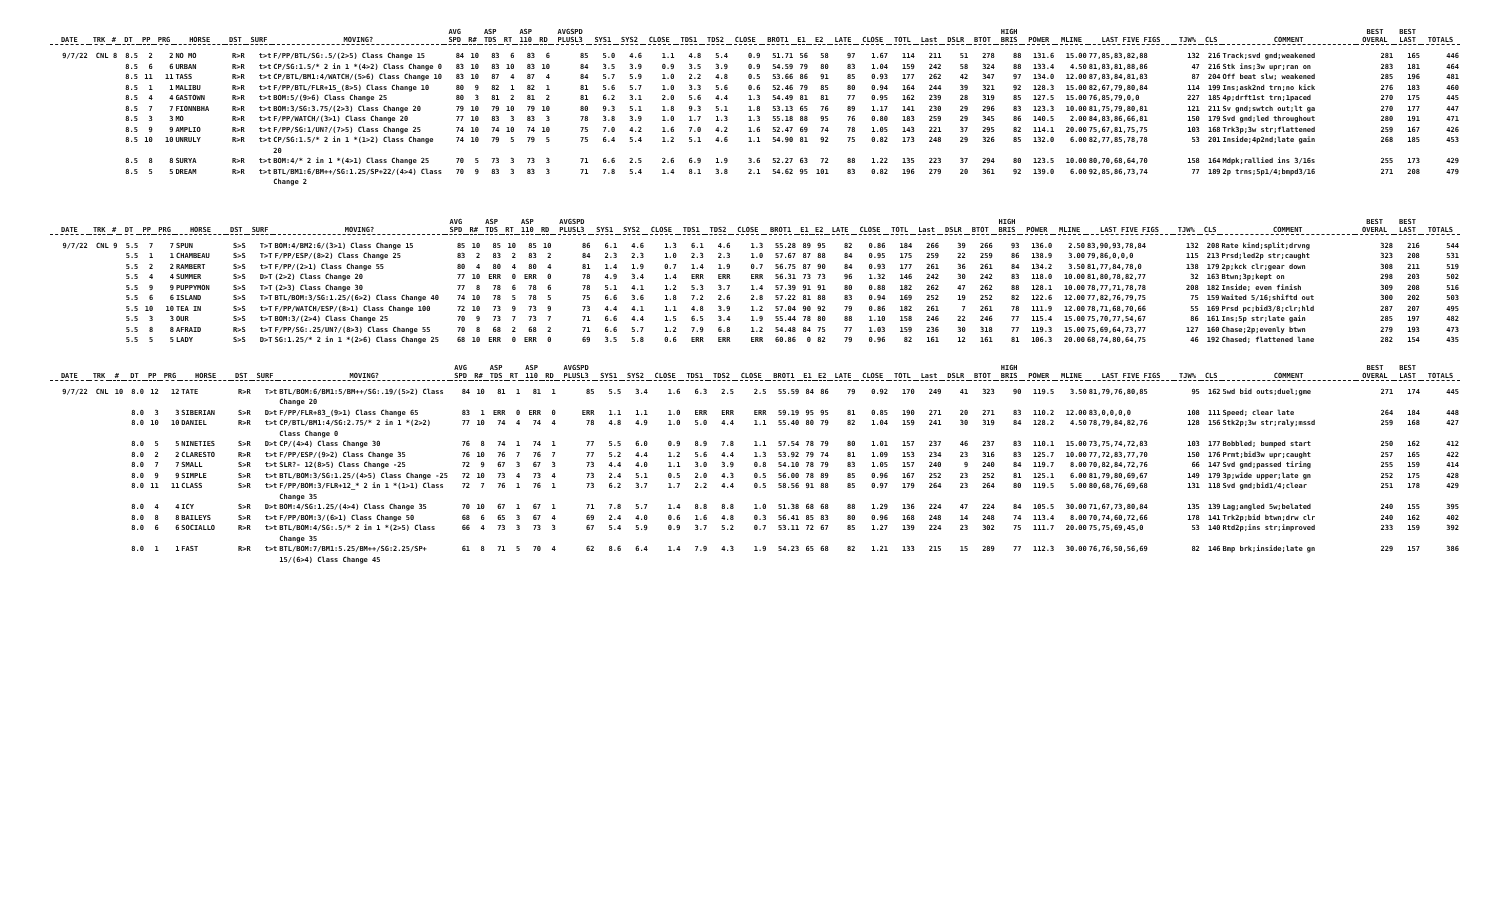| DATE | TRK | # | DT | PP | PRG | HORSE | DST | SURF | MOVING? | AVG SPD | R# | ASP TDS | RT | ASP 110 | RD | AVGSPD PLUSL3 | SYS1 | SYS2 | CLOSE | TDS1 | TDS2 | CLOSE | BROT1 | E1 | E2 | LATE | CLOSE | TOTL | Last | DSLR | BTOT | HIGH BRIS | POWER | MLINE | LAST FIVE FIGS | TJW% | CLS | COMMENT | BEST OVERAL | BEST LAST | TOTALS |
| --- | --- | --- | --- | --- | --- | --- | --- | --- | --- | --- | --- | --- | --- | --- | --- | --- | --- | --- | --- | --- | --- | --- | --- | --- | --- | --- | --- | --- | --- | --- | --- | --- | --- | --- | --- | --- | --- | --- | --- | --- | --- |
| 9/7/22 | CNL | 8 | 8.5 | 2 | 2 | NO MO | R>R | t>t | F/PP/BTL/SG:.5/(2>5) Class Change 15 | 84 | 10 | 83 | 6 | 83 | 6 | 85 | 5.0 | 4.6 | 1.1 | 4.8 | 5.4 | 0.9 | 51.71 | 56 | 58 | 97 | 1.67 | 114 | 211 | 51 | 278 | 88 | 131.6 | 15.00 | 77,85,83,82,88 | 132 | 216 | Track;svd gnd;weakened | 281 | 165 | 446 |
| | | | 8.5 | 6 | 6 | URBAN | R>R | t>t | CP/SG:1.5/* 2 in 1 *(4>2) Class Change 0 | 83 | 10 | 83 | 10 | 83 | 10 | 84 | 3.5 | 3.9 | 0.9 | 3.5 | 3.9 | 0.9 | 54.59 | 79 | 80 | 83 | 1.04 | 159 | 242 | 58 | 324 | 88 | 133.4 | 4.50 | 81,83,81,88,86 | 47 | 216 | Stk ins;3w upr;ran on | 283 | 181 | 464 |
| | | | 8.5 | 11 | 11 | TASS | R>R | t>t | CP/BTL/BM1:4/WATCH/(5>6) Class Change 10 | 83 | 10 | 87 | 4 | 87 | 4 | 84 | 5.7 | 5.9 | 1.0 | 2.2 | 4.8 | 0.5 | 53.66 | 86 | 91 | 85 | 0.93 | 177 | 262 | 42 | 347 | 97 | 134.0 | 12.00 | 87,83,84,81,83 | 87 | 204 | Off beat slw; weakened | 285 | 196 | 481 |
| | | | 8.5 | 1 | 1 | MALIBU | R>R | t>t | F/PP/BTL/FLR+15_(8>5) Class Change 10 | 80 | 9 | 82 | 1 | 82 | 1 | 81 | 5.6 | 5.7 | 1.0 | 3.3 | 5.6 | 0.6 | 52.46 | 79 | 85 | 80 | 0.94 | 164 | 244 | 39 | 321 | 92 | 128.3 | 15.00 | 82,67,79,80,84 | 114 | 199 | Ins;ask2nd trn;no kick | 276 | 183 | 460 |
| | | | 8.5 | 4 | 4 | GASTOWN | R>R | t>t | BOM:5/(9>6) Class Change 25 | 80 | 3 | 81 | 2 | 81 | 2 | 81 | 6.2 | 3.1 | 2.0 | 5.6 | 4.4 | 1.3 | 54.49 | 81 | 81 | 77 | 0.95 | 162 | 239 | 28 | 319 | 85 | 127.5 | 15.00 | 76,85,79,0,0 | 227 | 185 | 4p;drft1st trn;1paced | 270 | 175 | 445 |
| | | | 8.5 | 7 | 7 | FIONNBHA | R>R | t>t | BOM:3/SG:3.75/(2>3) Class Change 20 | 79 | 10 | 79 | 10 | 79 | 10 | 80 | 9.3 | 5.1 | 1.8 | 9.3 | 5.1 | 1.8 | 53.13 | 65 | 76 | 89 | 1.17 | 141 | 230 | 29 | 296 | 83 | 123.3 | 10.00 | 81,75,79,80,81 | 121 | 211 | Sv gnd;swtch out;lt ga | 270 | 177 | 447 |
| | | | 8.5 | 3 | 3 | MO | R>R | t>t | F/PP/WATCH/(3>1) Class Change 20 | 77 | 10 | 83 | 3 | 83 | 3 | 78 | 3.8 | 3.9 | 1.0 | 1.7 | 1.3 | 1.3 | 55.18 | 88 | 95 | 76 | 0.80 | 183 | 259 | 29 | 345 | 86 | 140.5 | 2.00 | 84,83,86,66,81 | 150 | 179 | Svd gnd;led throughout | 280 | 191 | 471 |
| | | | 8.5 | 9 | 9 | AMPLIO | R>R | t>t | F/PP/SG:1/UN?/(7>5) Class Change 25 | 74 | 10 | 74 | 10 | 74 | 10 | 75 | 7.0 | 4.2 | 1.6 | 7.0 | 4.2 | 1.6 | 52.47 | 69 | 74 | 78 | 1.05 | 143 | 221 | 37 | 295 | 82 | 114.1 | 20.00 | 75,67,81,75,75 | 103 | 168 | Trk3p;3w str;flattened | 259 | 167 | 426 |
| | | | 8.5 | 10 | 10 | UNRULY | R>R | t>t | CP/SG:1.5/* 2 in 1 *(1>2) Class Change 20 | 74 | 10 | 79 | 5 | 79 | 5 | 75 | 6.4 | 5.4 | 1.2 | 5.1 | 4.6 | 1.1 | 54.90 | 81 | 92 | 75 | 0.82 | 173 | 248 | 29 | 326 | 85 | 132.0 | 6.00 | 82,77,85,78,78 | 53 | 201 | Inside;4p2nd;late gain | 268 | 185 | 453 |
| | | | 8.5 | 8 | 8 | SURYA | R>R | t>t | BOM:4/* 2 in 1 *(4>1) Class Change 25 | 70 | 5 | 73 | 3 | 73 | 3 | 71 | 6.6 | 2.5 | 2.6 | 6.9 | 1.9 | 3.6 | 52.27 | 63 | 72 | 88 | 1.22 | 135 | 223 | 37 | 294 | 80 | 123.5 | 10.00 | 80,70,68,64,70 | 158 | 164 | Mdpk;rallied ins 3/16s | 255 | 173 | 429 |
| | | | 8.5 | 5 | 5 | DREAM | R>R | t>t | BTL/BM1:6/BM++/SG:1.25/SP+22/(4>4) Class Change 2 | 70 | 9 | 83 | 3 | 83 | 3 | 71 | 7.8 | 5.4 | 1.4 | 8.1 | 3.8 | 2.1 | 54.62 | 95 | 101 | 83 | 0.82 | 196 | 279 | 20 | 361 | 92 | 139.0 | 6.00 | 92,85,86,73,74 | 77 | 189 | 2p trns;5p1/4;bmpd3/16 | 271 | 208 | 479 |
| DATE | TRK | # | DT | PP | PRG | HORSE | DST | SURF | MOVING? | AVG SPD | R# | ASP TDS | RT | ASP 110 | RD | AVGSPD PLUSL3 | SYS1 | SYS2 | CLOSE | TDS1 | TDS2 | CLOSE | BROT1 | E1 | E2 | LATE | CLOSE | TOTL | Last | DSLR | BTOT | HIGH BRIS | POWER | MLINE | LAST FIVE FIGS | TJW% | CLS | COMMENT | BEST OVERAL | BEST LAST | TOTALS |
| --- | --- | --- | --- | --- | --- | --- | --- | --- | --- | --- | --- | --- | --- | --- | --- | --- | --- | --- | --- | --- | --- | --- | --- | --- | --- | --- | --- | --- | --- | --- | --- | --- | --- | --- | --- | --- | --- | --- | --- | --- | --- |
| 9/7/22 | CNL | 9 | 5.5 | 7 | 7 | SPUN | S>S | T>T | BOM:4/BM2:6/(3>1) Class Change 15 | 85 | 10 | 85 | 10 | 85 | 10 | 86 | 6.1 | 4.6 | 1.3 | 6.1 | 4.6 | 1.3 | 55.28 | 89 | 95 | 82 | 0.86 | 184 | 266 | 39 | 266 | 93 | 136.0 | 2.50 | 83,90,93,78,84 | 132 | 208 | Rate kind;split;drvng | 328 | 216 | 544 |
| | | | 5.5 | 1 | 1 | CHAMBEAU | S>S | T>T | F/PP/ESP/(8>2) Class Change 25 | 83 | 2 | 83 | 2 | 83 | 2 | 84 | 2.3 | 2.3 | 1.0 | 2.3 | 2.3 | 1.0 | 57.67 | 87 | 88 | 84 | 0.95 | 175 | 259 | 22 | 259 | 86 | 138.9 | 3.00 | 79,86,0,0,0 | 115 | 213 | Prsd;led2p str;caught | 323 | 208 | 531 |
| | | | 5.5 | 2 | 2 | RAMBERT | S>S | t>T | F/PP/(2>1) Class Change 55 | 80 | 4 | 80 | 4 | 80 | 4 | 81 | 1.4 | 1.9 | 0.7 | 1.4 | 1.9 | 0.7 | 56.75 | 87 | 90 | 84 | 0.93 | 177 | 261 | 36 | 261 | 84 | 134.2 | 3.50 | 81,77,84,78,0 | 138 | 179 | 2p;kck clr;gear down | 308 | 211 | 519 |
| | | | 5.5 | 4 | 4 | SUMMER | S>S | D>T | (2>2) Class Change 20 | 77 | 10 | ERR | 0 | ERR | 0 | 78 | 4.9 | 3.4 | 1.4 | ERR | ERR | ERR | 56.31 | 73 | 73 | 96 | 1.32 | 146 | 242 | 30 | 242 | 83 | 118.0 | 10.00 | 81,80,78,82,77 | 32 | 163 | Btwn;3p;kept on | 298 | 203 | 502 |
| | | | 5.5 | 9 | 9 | PUPPYMON | S>S | T>T | (2>3) Class Change 30 | 77 | 8 | 78 | 6 | 78 | 6 | 78 | 5.1 | 4.1 | 1.2 | 5.3 | 3.7 | 1.4 | 57.39 | 91 | 91 | 80 | 0.88 | 182 | 262 | 47 | 262 | 88 | 128.1 | 10.00 | 78,77,71,78,78 | 208 | 182 | Inside; even finish | 309 | 208 | 516 |
| | | | 5.5 | 6 | 6 | ISLAND | S>S | T>T | BTL/BOM:3/SG:1.25/(6>2) Class Change 40 | 74 | 10 | 78 | 5 | 78 | 5 | 75 | 6.6 | 3.6 | 1.8 | 7.2 | 2.6 | 2.8 | 57.22 | 81 | 88 | 83 | 0.94 | 169 | 252 | 19 | 252 | 82 | 122.6 | 12.00 | 77,82,76,79,75 | 75 | 159 | Waited 5/16;shiftd out | 300 | 202 | 503 |
| | | | 5.5 | 10 | 10 | TEA IN | S>S | t>T | F/PP/WATCH/ESP/(8>1) Class Change 100 | 72 | 10 | 73 | 9 | 73 | 9 | 73 | 4.4 | 4.1 | 1.1 | 4.8 | 3.9 | 1.2 | 57.04 | 90 | 92 | 79 | 0.86 | 182 | 261 | 7 | 261 | 78 | 111.9 | 12.00 | 78,71,68,70,66 | 55 | 169 | Prsd pc;bid3/8;clr;hld | 287 | 207 | 495 |
| | | | 5.5 | 3 | 3 | OUR | S>S | t>T | BOM:3/(2>4) Class Change 25 | 70 | 9 | 73 | 7 | 73 | 7 | 71 | 6.6 | 4.4 | 1.5 | 6.5 | 3.4 | 1.9 | 55.44 | 78 | 80 | 88 | 1.10 | 158 | 246 | 22 | 246 | 77 | 115.4 | 15.00 | 75,70,77,54,67 | 86 | 161 | Ins;5p str;late gain | 285 | 197 | 482 |
| | | | 5.5 | 8 | 8 | AFRAID | R>S | t>T | F/PP/SG:.25/UN?/(8>3) Class Change 55 | 70 | 8 | 68 | 2 | 68 | 2 | 71 | 6.6 | 5.7 | 1.2 | 7.9 | 6.8 | 1.2 | 54.48 | 84 | 75 | 77 | 1.03 | 159 | 236 | 30 | 318 | 77 | 119.3 | 15.00 | 75,69,64,73,77 | 127 | 160 | Chase;2p;evenly btwn | 279 | 193 | 473 |
| | | | 5.5 | 5 | 5 | LADY | S>S | D>T | SG:1.25/* 2 in 1 *(2>6) Class Change 25 | 68 | 10 | ERR | 0 | ERR | 0 | 69 | 3.5 | 5.8 | 0.6 | ERR | ERR | ERR | 60.86 | 0 | 82 | 79 | 0.96 | 82 | 161 | 12 | 161 | 81 | 106.3 | 20.00 | 68,74,80,64,75 | 46 | 192 | Chased; flattened lane | 282 | 154 | 435 |
| DATE | TRK | # | DT | PP | PRG | HORSE | DST | SURF | MOVING? | AVG SPD | R# | ASP TDS | RT | ASP 110 | RD | AVGSPD PLUSL3 | SYS1 | SYS2 | CLOSE | TDS1 | TDS2 | CLOSE | BROT1 | E1 | E2 | LATE | CLOSE | TOTL | Last | DSLR | BTOT | HIGH BRIS | POWER | MLINE | LAST FIVE FIGS | TJW% | CLS | COMMENT | BEST OVERAL | BEST LAST | TOTALS |
| --- | --- | --- | --- | --- | --- | --- | --- | --- | --- | --- | --- | --- | --- | --- | --- | --- | --- | --- | --- | --- | --- | --- | --- | --- | --- | --- | --- | --- | --- | --- | --- | --- | --- | --- | --- | --- | --- | --- | --- | --- | --- |
| 9/7/22 | CNL | 10 | 8.0 | 12 | 12 | TATE | R>R | T>t | BTL/BOM:6/BM1:5/BM++/SG:.19/(5>2) Class Change 20 | 84 | 10 | 81 | 1 | 81 | 1 | 85 | 5.5 | 3.4 | 1.6 | 6.3 | 2.5 | 2.5 | 55.59 | 84 | 86 | 79 | 0.92 | 170 | 249 | 41 | 323 | 90 | 119.5 | 3.50 | 81,79,76,80,85 | 95 | 162 | 5wd bid outs;duel;gme | 271 | 174 | 445 |
| | | | 8.0 | 3 | 3 | SIBERIAN | S>R | D>t | F/PP/FLR+83_(9>1) Class Change 65 | 83 | 1 | ERR | 0 | ERR | 0 | ERR | 1.1 | 1.1 | 1.0 | ERR | ERR | ERR | 59.19 | 95 | 95 | 81 | 0.85 | 190 | 271 | 20 | 271 | 83 | 110.2 | 12.00 | 83,0,0,0,0 | 108 | 111 | Speed; clear late | 264 | 184 | 448 |
| | | | 8.0 | 10 | 10 | DANIEL | R>R | t>t | CP/BTL/BM1:4/SG:2.75/* 2 in 1 *(2>2) Class Change 0 | 77 | 10 | 74 | 4 | 74 | 4 | 78 | 4.8 | 4.9 | 1.0 | 5.0 | 4.4 | 1.1 | 55.40 | 80 | 79 | 82 | 1.04 | 159 | 241 | 30 | 319 | 84 | 128.2 | 4.50 | 78,79,84,82,76 | 128 | 156 | Stk2p;3w str;raly;mssd | 259 | 168 | 427 |
| | | | 8.0 | 5 | 5 | NINETIES | S>R | D>t | CP/(4>4) Class Change 30 | 76 | 8 | 74 | 1 | 74 | 1 | 77 | 5.5 | 6.0 | 0.9 | 8.9 | 7.8 | 1.1 | 57.54 | 78 | 79 | 80 | 1.01 | 157 | 237 | 46 | 237 | 83 | 110.1 | 15.00 | 73,75,74,72,83 | 103 | 177 | Bobbled; bumped start | 250 | 162 | 412 |
| | | | 8.0 | 2 | 2 | CLARESTO | R>R | t>t | F/PP/ESP/(9>2) Class Change 35 | 76 | 10 | 76 | 7 | 76 | 7 | 77 | 5.2 | 4.4 | 1.2 | 5.6 | 4.4 | 1.3 | 53.92 | 79 | 74 | 81 | 1.09 | 153 | 234 | 23 | 316 | 83 | 125.7 | 10.00 | 77,72,83,77,70 | 150 | 176 | Prmt;bid3w upr;caught | 257 | 165 | 422 |
| | | | 8.0 | 7 | 7 | SMALL | S>R | t>t | SLR?- 12(8>5) Class Change -25 | 72 | 9 | 67 | 3 | 67 | 3 | 73 | 4.4 | 4.0 | 1.1 | 3.0 | 3.9 | 0.8 | 54.10 | 78 | 79 | 83 | 1.05 | 157 | 240 | 9 | 240 | 84 | 119.7 | 8.00 | 70,82,84,72,76 | 66 | 147 | Svd gnd;passed tiring | 255 | 159 | 414 |
| | | | 8.0 | 9 | 9 | SIMPLE | S>R | t>t | BTL/BOM:3/SG:1.25/(4>5) Class Change -25 | 72 | 10 | 73 | 4 | 73 | 4 | 73 | 2.4 | 5.1 | 0.5 | 2.0 | 4.3 | 0.5 | 56.00 | 78 | 89 | 85 | 0.96 | 167 | 252 | 23 | 252 | 81 | 125.1 | 6.00 | 81,79,80,69,67 | 149 | 179 | 3p;wide upper;late gn | 252 | 175 | 428 |
| | | | 8.0 | 11 | 11 | CLASS | S>R | t>t | F/PP/BOM:3/FLR+12_* 2 in 1 *(1>1) Class Change 35 | 72 | 7 | 76 | 1 | 76 | 1 | 73 | 6.2 | 3.7 | 1.7 | 2.2 | 4.4 | 0.5 | 58.56 | 91 | 88 | 85 | 0.97 | 179 | 264 | 23 | 264 | 80 | 119.5 | 5.00 | 80,68,76,69,68 | 131 | 118 | Svd gnd;bid1/4;clear | 251 | 178 | 429 |
| | | | 8.0 | 4 | 4 | ICY | S>R | D>t | BOM:4/SG:1.25/(4>4) Class Change 35 | 70 | 10 | 67 | 1 | 67 | 1 | 71 | 7.8 | 5.7 | 1.4 | 8.8 | 8.8 | 1.0 | 51.38 | 68 | 68 | 88 | 1.29 | 136 | 224 | 47 | 224 | 84 | 105.5 | 30.00 | 71,67,73,80,84 | 135 | 139 | Lag;angled 5w;belated | 240 | 155 | 395 |
| | | | 8.0 | 8 | 8 | BAILEYS | S>R | t>t | F/PP/BOM:3/(6>1) Class Change 50 | 68 | 6 | 65 | 3 | 67 | 4 | 69 | 2.4 | 4.0 | 0.6 | 1.6 | 4.8 | 0.3 | 56.41 | 85 | 83 | 80 | 0.96 | 168 | 248 | 14 | 248 | 74 | 113.4 | 8.00 | 70,74,60,72,66 | 178 | 141 | Trk2p;bid btwn;drw clr | 240 | 162 | 402 |
| | | | 8.0 | 6 | 6 | SOCIALLO | R>R | t>t | BTL/BOM:4/SG:.5/* 2 in 1 *(2>5) Class Change 35 | 66 | 4 | 73 | 3 | 73 | 3 | 67 | 5.4 | 5.9 | 0.9 | 3.7 | 5.2 | 0.7 | 53.11 | 72 | 67 | 85 | 1.27 | 139 | 224 | 23 | 302 | 75 | 111.7 | 20.00 | 75,75,69,45,0 | 53 | 140 | Rtd2p;ins str;improved | 233 | 159 | 392 |
| | | | 8.0 | 1 | 1 | FAST | R>R | t>t | BTL/BOM:7/BM1:5.25/BM++/SG:2.25/SP+ 15/(6>4) Class Change 45 | 61 | 8 | 71 | 5 | 70 | 4 | 62 | 8.6 | 6.4 | 1.4 | 7.9 | 4.3 | 1.9 | 54.23 | 65 | 68 | 82 | 1.21 | 133 | 215 | 15 | 289 | 77 | 112.3 | 30.00 | 76,76,50,56,69 | 82 | 146 | Bmp brk;inside;late gn | 229 | 157 | 386 |